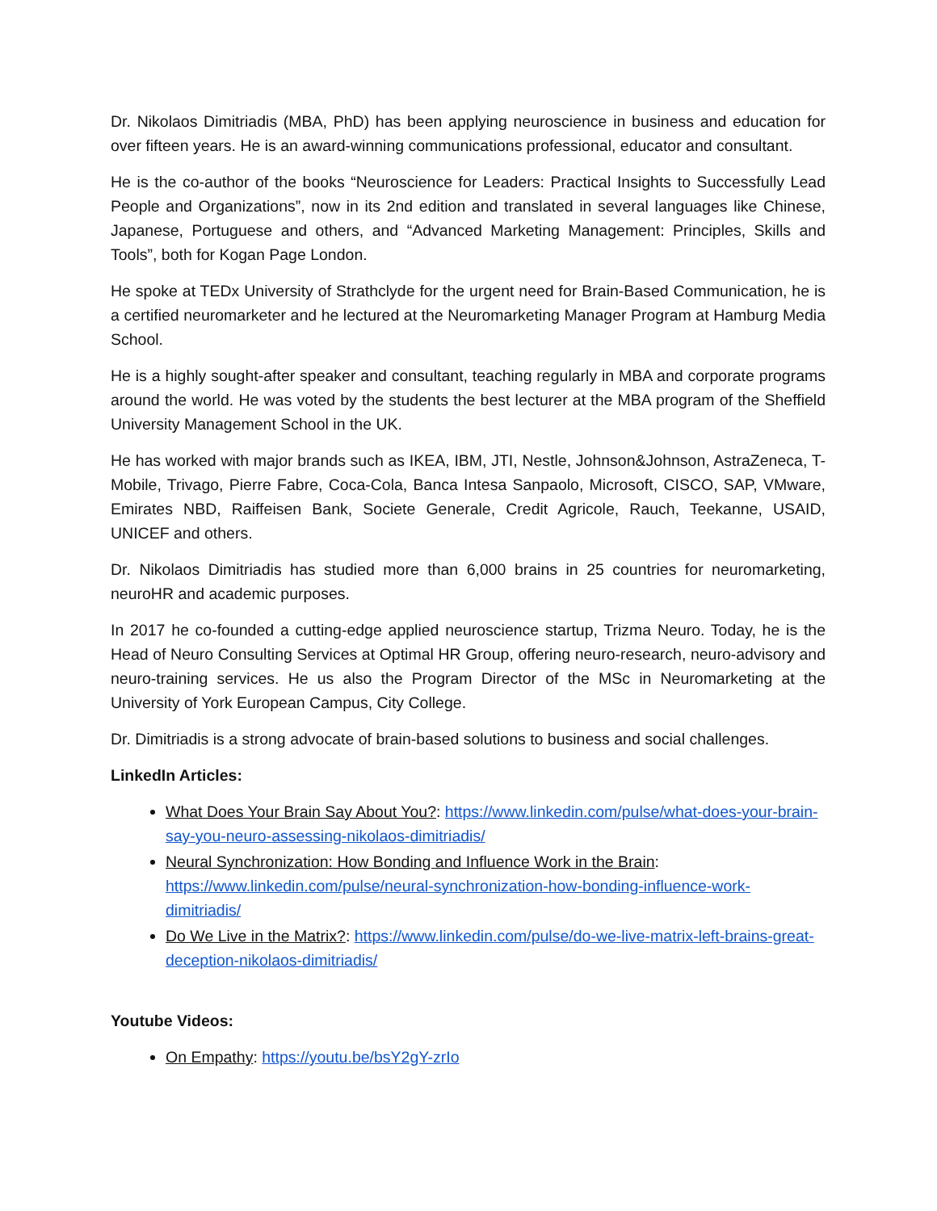Dr. Nikolaos Dimitriadis (MBA, PhD) has been applying neuroscience in business and education for over fifteen years. He is an award-winning communications professional, educator and consultant.
He is the co-author of the books “Neuroscience for Leaders: Practical Insights to Successfully Lead People and Organizations”, now in its 2nd edition and translated in several languages like Chinese, Japanese, Portuguese and others, and “Advanced Marketing Management: Principles, Skills and Tools”, both for Kogan Page London.
He spoke at TEDx University of Strathclyde for the urgent need for Brain-Based Communication, he is a certified neuromarketer and he lectured at the Neuromarketing Manager Program at Hamburg Media School.
He is a highly sought-after speaker and consultant, teaching regularly in MBA and corporate programs around the world. He was voted by the students the best lecturer at the MBA program of the Sheffield University Management School in the UK.
He has worked with major brands such as IKEA, IBM, JTI, Nestle, Johnson&Johnson, AstraZeneca, T-Mobile, Trivago, Pierre Fabre, Coca-Cola, Banca Intesa Sanpaolo, Microsoft, CISCO, SAP, VMware, Emirates NBD, Raiffeisen Bank, Societe Generale, Credit Agricole, Rauch, Teekanne, USAID, UNICEF and others.
Dr. Nikolaos Dimitriadis has studied more than 6,000 brains in 25 countries for neuromarketing, neuroHR and academic purposes.
In 2017 he co-founded a cutting-edge applied neuroscience startup, Trizma Neuro. Today, he is the Head of Neuro Consulting Services at Optimal HR Group, offering neuro-research, neuro-advisory and neuro-training services. He us also the Program Director of the MSc in Neuromarketing at the University of York European Campus, City College.
Dr. Dimitriadis is a strong advocate of brain-based solutions to business and social challenges.
LinkedIn Articles:
What Does Your Brain Say About You?: https://www.linkedin.com/pulse/what-does-your-brain-say-you-neuro-assessing-nikolaos-dimitriadis/
Neural Synchronization: How Bonding and Influence Work in the Brain: https://www.linkedin.com/pulse/neural-synchronization-how-bonding-influence-work-dimitriadis/
Do We Live in the Matrix?: https://www.linkedin.com/pulse/do-we-live-matrix-left-brains-great-deception-nikolaos-dimitriadis/
Youtube Videos:
On Empathy: https://youtu.be/bsY2gY-zrIo